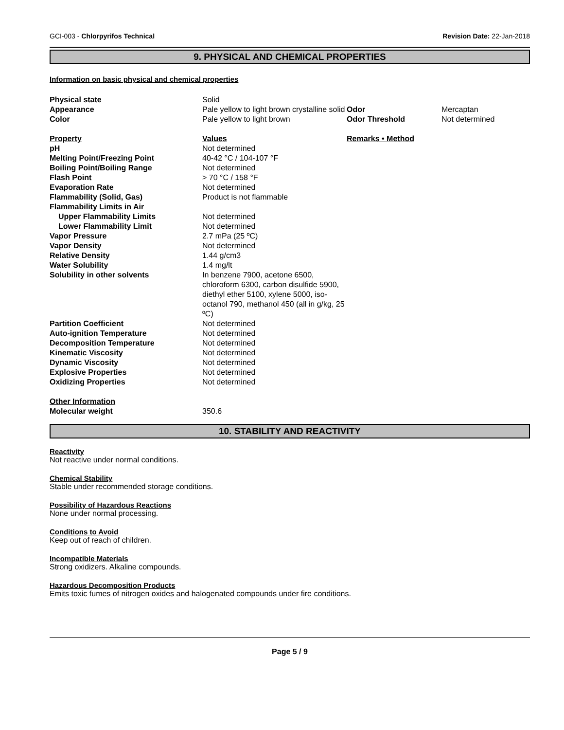GCI-003 - Chlorpyrifos Technical Revision Date: 22-Jan-2018
9. PHYSICAL AND CHEMICAL PROPERTIES
Information on basic physical and chemical properties
| Physical state | Solid | | |
| Appearance | Pale yellow to light brown crystalline solid | Odor | Mercaptan |
| Color | Pale yellow to light brown | Odor Threshold | Not determined |
| Property | Values | Remarks • Method | |
| pH | Not determined | | |
| Melting Point/Freezing Point | 40-42 °C / 104-107 °F | | |
| Boiling Point/Boiling Range | Not determined | | |
| Flash Point | > 70 °C / 158 °F | | |
| Evaporation Rate | Not determined | | |
| Flammability (Solid, Gas) | Product is not flammable | | |
| Flammability Limits in Air | | | |
| Upper Flammability Limits | Not determined | | |
| Lower Flammability Limit | Not determined | | |
| Vapor Pressure | 2.7 mPa (25 ºC) | | |
| Vapor Density | Not determined | | |
| Relative Density | 1.44 g/cm3 | | |
| Water Solubility | 1.4 mg/lt | | |
| Solubility in other solvents | In benzene 7900, acetone 6500, chloroform 6300, carbon disulfide 5900, diethyl ether 5100, xylene 5000, iso-octanol 790, methanol 450 (all in g/kg, 25 ºC) | | |
| Partition Coefficient | Not determined | | |
| Auto-ignition Temperature | Not determined | | |
| Decomposition Temperature | Not determined | | |
| Kinematic Viscosity | Not determined | | |
| Dynamic Viscosity | Not determined | | |
| Explosive Properties | Not determined | | |
| Oxidizing Properties | Not determined | | |
| Other Information | | | |
| Molecular weight | 350.6 | | |
10. STABILITY AND REACTIVITY
Reactivity
Not reactive under normal conditions.
Chemical Stability
Stable under recommended storage conditions.
Possibility of Hazardous Reactions
None under normal processing.
Conditions to Avoid
Keep out of reach of children.
Incompatible Materials
Strong oxidizers. Alkaline compounds.
Hazardous Decomposition Products
Emits toxic fumes of nitrogen oxides and halogenated compounds under fire conditions.
Page 5 / 9